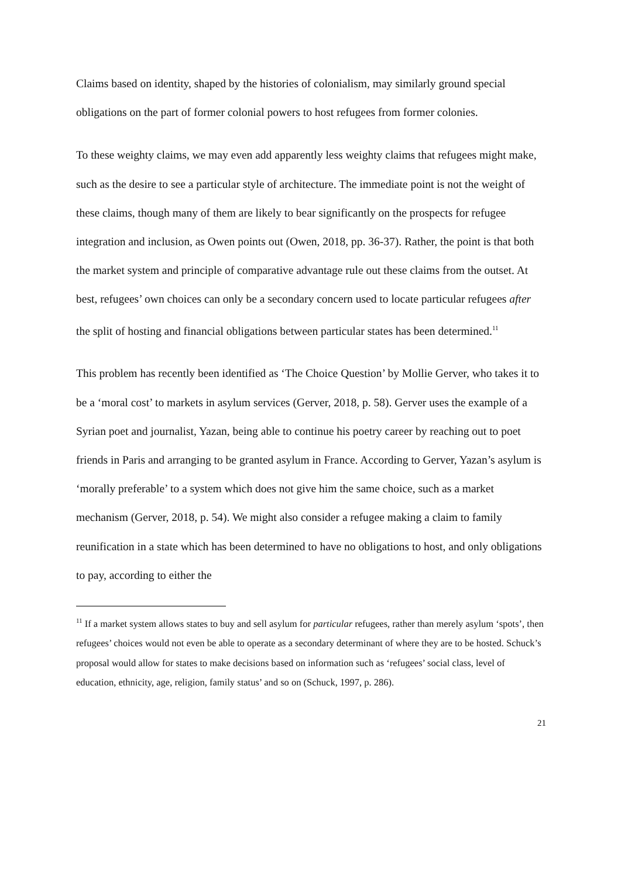Claims based on identity, shaped by the histories of colonialism, may similarly ground special obligations on the part of former colonial powers to host refugees from former colonies.
To these weighty claims, we may even add apparently less weighty claims that refugees might make, such as the desire to see a particular style of architecture. The immediate point is not the weight of these claims, though many of them are likely to bear significantly on the prospects for refugee integration and inclusion, as Owen points out (Owen, 2018, pp. 36-37). Rather, the point is that both the market system and principle of comparative advantage rule out these claims from the outset. At best, refugees’ own choices can only be a secondary concern used to locate particular refugees after the split of hosting and financial obligations between particular states has been determined.<sup>11</sup>
This problem has recently been identified as ‘The Choice Question’ by Mollie Gerver, who takes it to be a ‘moral cost’ to markets in asylum services (Gerver, 2018, p. 58). Gerver uses the example of a Syrian poet and journalist, Yazan, being able to continue his poetry career by reaching out to poet friends in Paris and arranging to be granted asylum in France. According to Gerver, Yazan’s asylum is ‘morally preferable’ to a system which does not give him the same choice, such as a market mechanism (Gerver, 2018, p. 54). We might also consider a refugee making a claim to family reunification in a state which has been determined to have no obligations to host, and only obligations to pay, according to either the
<sup>11</sup> If a market system allows states to buy and sell asylum for particular refugees, rather than merely asylum ‘spots’, then refugees’ choices would not even be able to operate as a secondary determinant of where they are to be hosted. Schuck’s proposal would allow for states to make decisions based on information such as ‘refugees’ social class, level of education, ethnicity, age, religion, family status’ and so on (Schuck, 1997, p. 286).
21